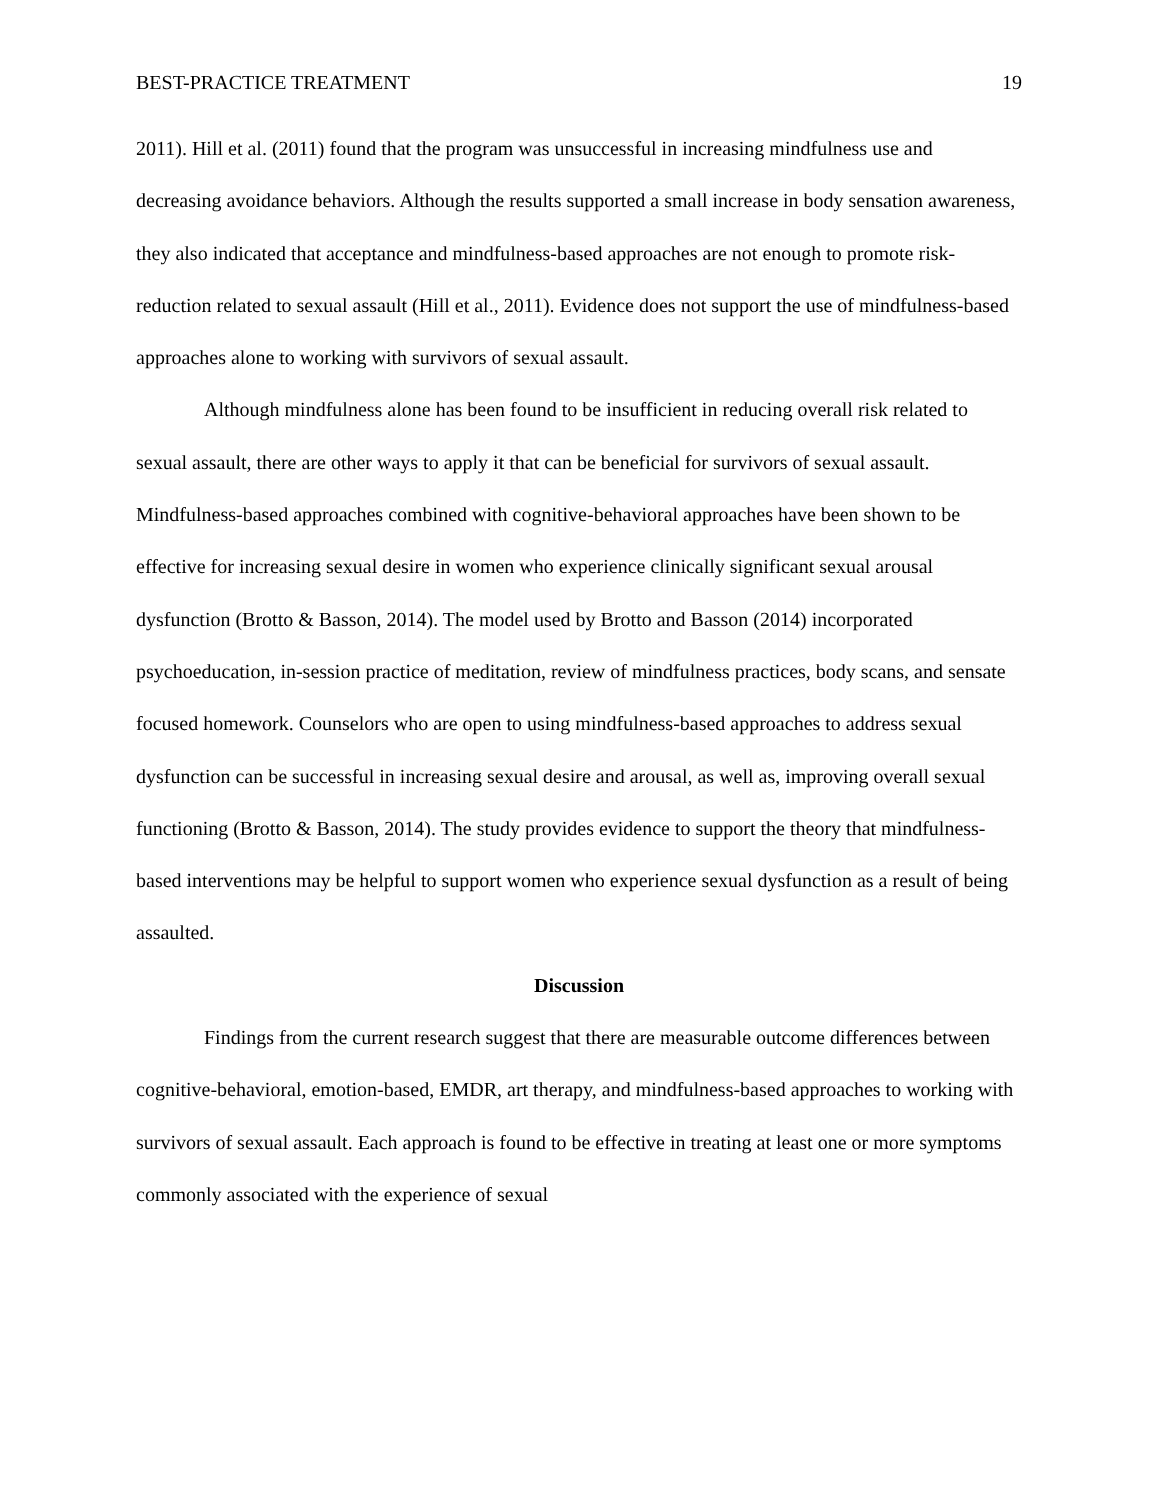BEST-PRACTICE TREATMENT 19
2011). Hill et al. (2011) found that the program was unsuccessful in increasing mindfulness use and decreasing avoidance behaviors. Although the results supported a small increase in body sensation awareness, they also indicated that acceptance and mindfulness-based approaches are not enough to promote risk-reduction related to sexual assault (Hill et al., 2011). Evidence does not support the use of mindfulness-based approaches alone to working with survivors of sexual assault.
Although mindfulness alone has been found to be insufficient in reducing overall risk related to sexual assault, there are other ways to apply it that can be beneficial for survivors of sexual assault. Mindfulness-based approaches combined with cognitive-behavioral approaches have been shown to be effective for increasing sexual desire in women who experience clinically significant sexual arousal dysfunction (Brotto & Basson, 2014). The model used by Brotto and Basson (2014) incorporated psychoeducation, in-session practice of meditation, review of mindfulness practices, body scans, and sensate focused homework. Counselors who are open to using mindfulness-based approaches to address sexual dysfunction can be successful in increasing sexual desire and arousal, as well as, improving overall sexual functioning (Brotto & Basson, 2014). The study provides evidence to support the theory that mindfulness-based interventions may be helpful to support women who experience sexual dysfunction as a result of being assaulted.
Discussion
Findings from the current research suggest that there are measurable outcome differences between cognitive-behavioral, emotion-based, EMDR, art therapy, and mindfulness-based approaches to working with survivors of sexual assault. Each approach is found to be effective in treating at least one or more symptoms commonly associated with the experience of sexual